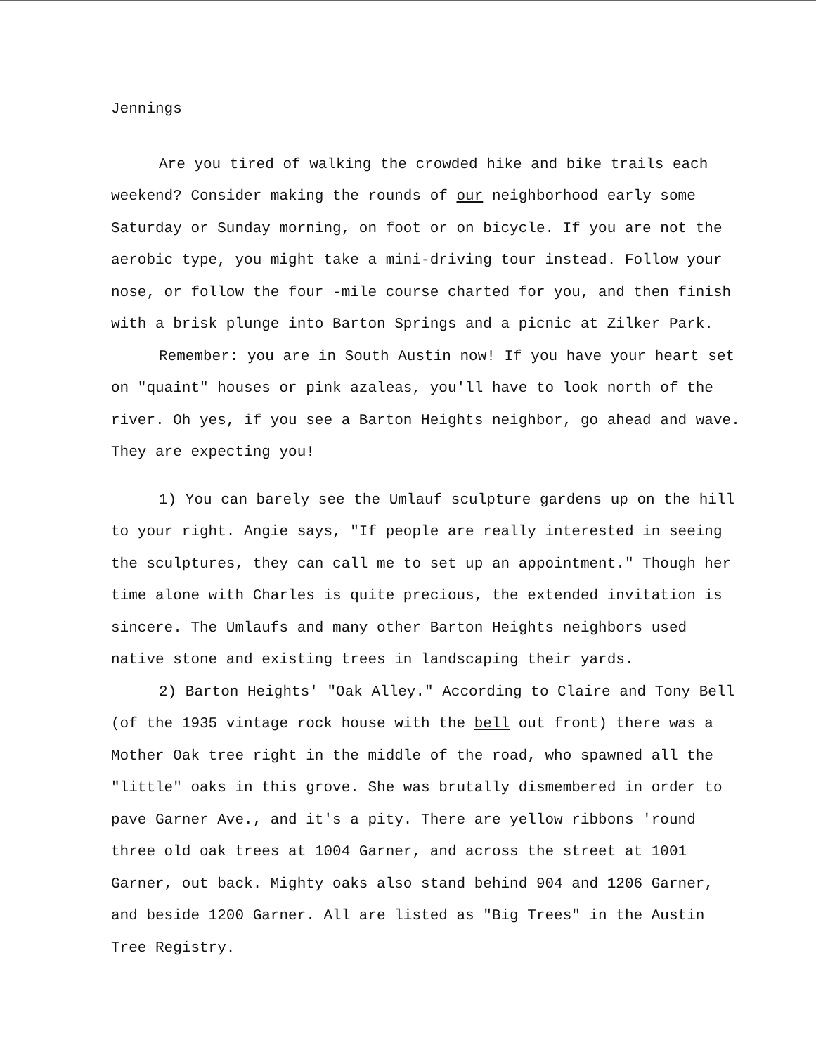Jennings
Are you tired of walking the crowded hike and bike trails each weekend? Consider making the rounds of our neighborhood early some Saturday or Sunday morning, on foot or on bicycle. If you are not the aerobic type, you might take a mini-driving tour instead. Follow your nose, or follow the four -mile course charted for you, and then finish with a brisk plunge into Barton Springs and a picnic at Zilker Park.
Remember: you are in South Austin now! If you have your heart set on "quaint" houses or pink azaleas, you'll have to look north of the river. Oh yes, if you see a Barton Heights neighbor, go ahead and wave. They are expecting you!
1) You can barely see the Umlauf sculpture gardens up on the hill to your right. Angie says, "If people are really interested in seeing the sculptures, they can call me to set up an appointment." Though her time alone with Charles is quite precious, the extended invitation is sincere. The Umlaufs and many other Barton Heights neighbors used native stone and existing trees in landscaping their yards.
2) Barton Heights' "Oak Alley." According to Claire and Tony Bell (of the 1935 vintage rock house with the bell out front) there was a Mother Oak tree right in the middle of the road, who spawned all the "little" oaks in this grove. She was brutally dismembered in order to pave Garner Ave., and it's a pity. There are yellow ribbons 'round three old oak trees at 1004 Garner, and across the street at 1001 Garner, out back. Mighty oaks also stand behind 904 and 1206 Garner, and beside 1200 Garner. All are listed as "Big Trees" in the Austin Tree Registry.